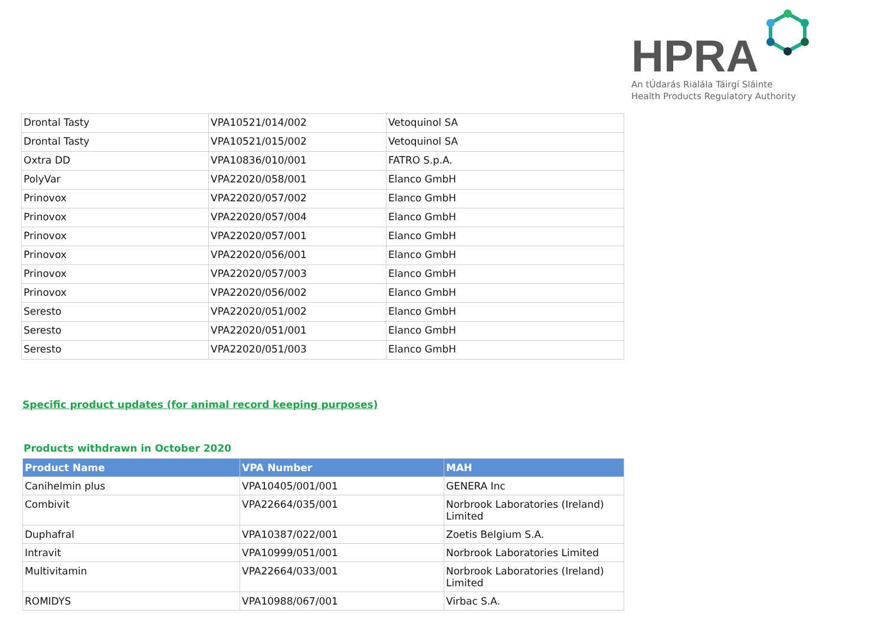HPRA
An tÚdarás Rialála Táirgí Sláinte
Health Products Regulatory Authority
| Drontal Tasty | VPA10521/014/002 | Vetoquinol SA |
| Drontal Tasty | VPA10521/015/002 | Vetoquinol SA |
| Oxtra DD | VPA10836/010/001 | FATRO S.p.A. |
| PolyVar | VPA22020/058/001 | Elanco GmbH |
| Prinovox | VPA22020/057/002 | Elanco GmbH |
| Prinovox | VPA22020/057/004 | Elanco GmbH |
| Prinovox | VPA22020/057/001 | Elanco GmbH |
| Prinovox | VPA22020/056/001 | Elanco GmbH |
| Prinovox | VPA22020/057/003 | Elanco GmbH |
| Prinovox | VPA22020/056/002 | Elanco GmbH |
| Seresto | VPA22020/051/002 | Elanco GmbH |
| Seresto | VPA22020/051/001 | Elanco GmbH |
| Seresto | VPA22020/051/003 | Elanco GmbH |
Specific product updates (for animal record keeping purposes)
Products withdrawn in October 2020
| Product Name | VPA Number | MAH |
| --- | --- | --- |
| Canihelmin plus | VPA10405/001/001 | GENERA Inc |
| Combivit | VPA22664/035/001 | Norbrook Laboratories (Ireland) Limited |
| Duphafral | VPA10387/022/001 | Zoetis Belgium S.A. |
| Intravit | VPA10999/051/001 | Norbrook Laboratories Limited |
| Multivitamin | VPA22664/033/001 | Norbrook Laboratories (Ireland) Limited |
| ROMIDYS | VPA10988/067/001 | Virbac S.A. |